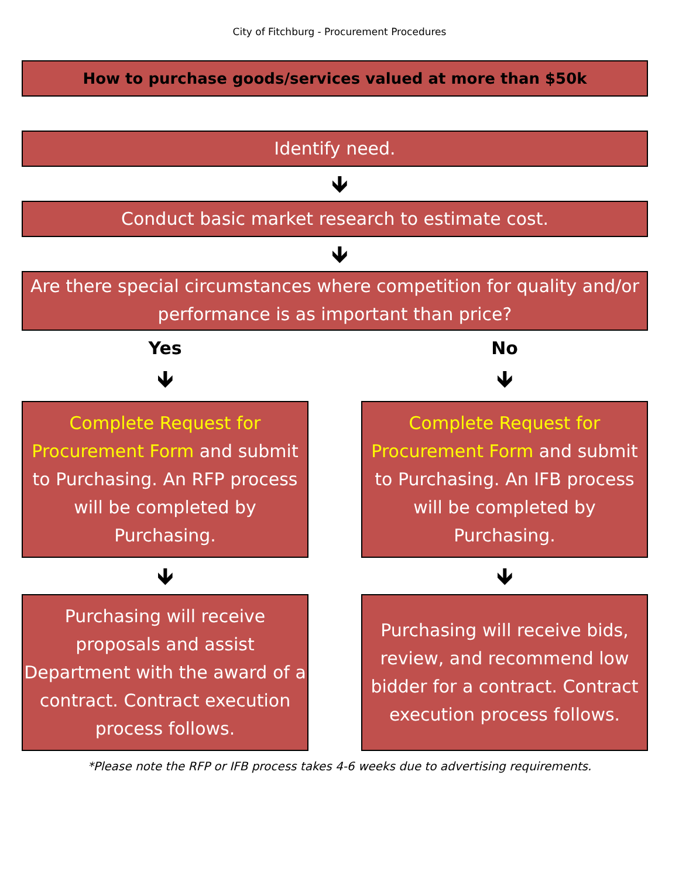City of Fitchburg - Procurement Procedures
How to purchase goods/services valued at more than $50k
Identify need.
🡻
Conduct basic market research to estimate cost.
🡻
Are there special circumstances where competition for quality and/or performance is as important than price?
Yes
🡻
Complete Request for Procurement Form and submit to Purchasing. An RFP process will be completed by Purchasing.
🡻
Purchasing will receive proposals and assist Department with the award of a contract. Contract execution process follows.
No
🡻
Complete Request for Procurement Form and submit to Purchasing. An IFB process will be completed by Purchasing.
🡻
Purchasing will receive bids, review, and recommend low bidder for a contract. Contract execution process follows.
*Please note the RFP or IFB process takes 4-6 weeks due to advertising requirements.